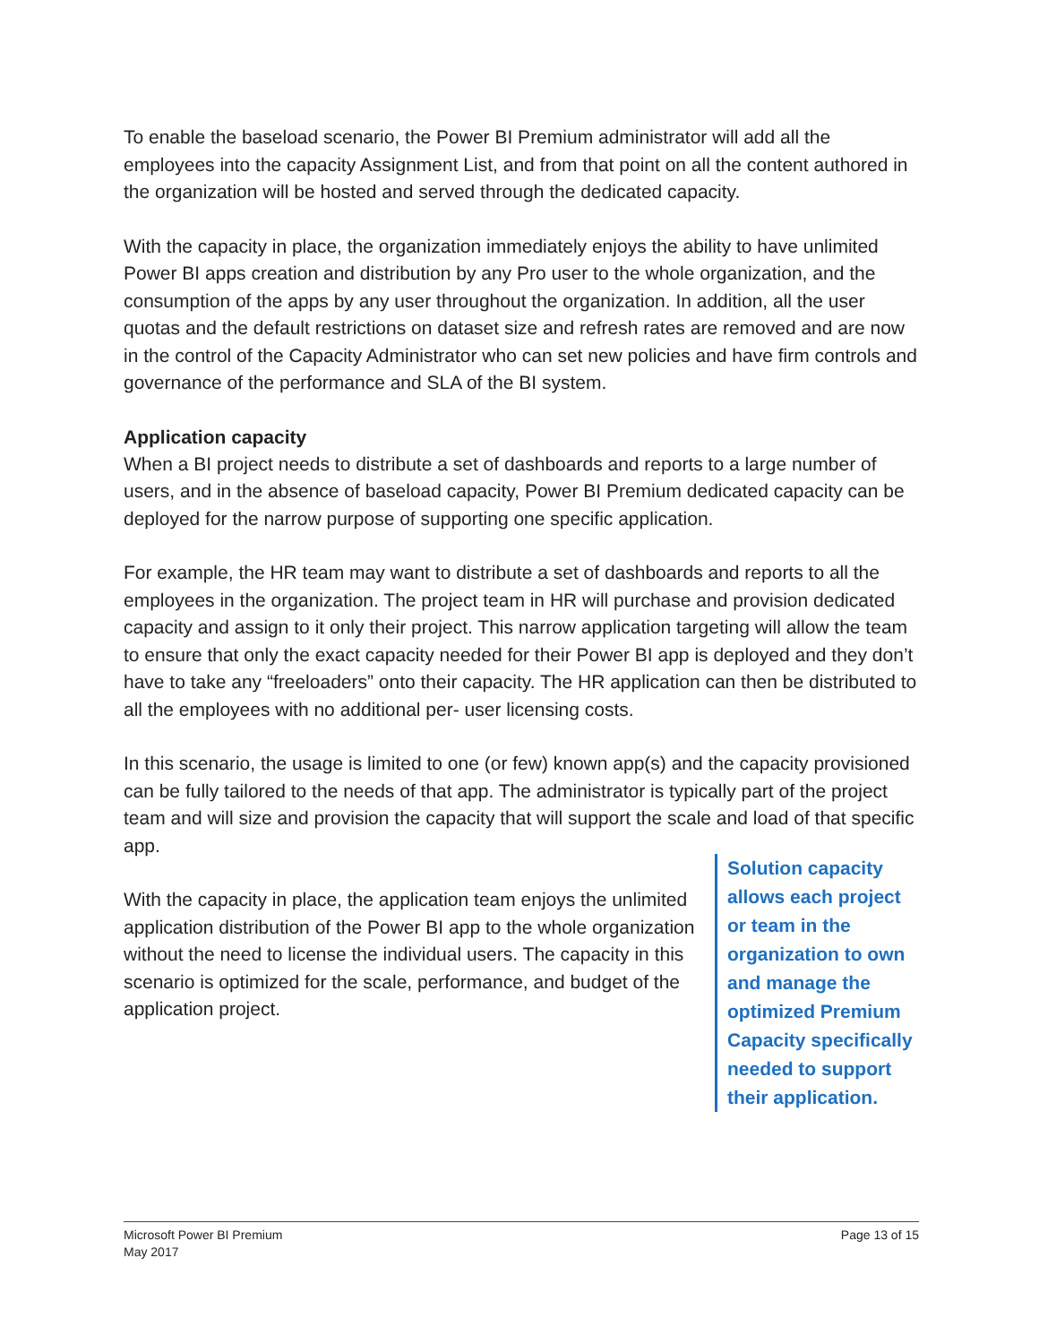To enable the baseload scenario, the Power BI Premium administrator will add all the employees into the capacity Assignment List, and from that point on all the content authored in the organization will be hosted and served through the dedicated capacity.
With the capacity in place, the organization immediately enjoys the ability to have unlimited Power BI apps creation and distribution by any Pro user to the whole organization, and the consumption of the apps by any user throughout the organization. In addition, all the user quotas and the default restrictions on dataset size and refresh rates are removed and are now in the control of the Capacity Administrator who can set new policies and have firm controls and governance of the performance and SLA of the BI system.
Application capacity
When a BI project needs to distribute a set of dashboards and reports to a large number of users, and in the absence of baseload capacity, Power BI Premium dedicated capacity can be deployed for the narrow purpose of supporting one specific application.
For example, the HR team may want to distribute a set of dashboards and reports to all the employees in the organization. The project team in HR will purchase and provision dedicated capacity and assign to it only their project. This narrow application targeting will allow the team to ensure that only the exact capacity needed for their Power BI app is deployed and they don’t have to take any “freeloaders” onto their capacity. The HR application can then be distributed to all the employees with no additional per- user licensing costs.
In this scenario, the usage is limited to one (or few) known app(s) and the capacity provisioned can be fully tailored to the needs of that app. The administrator is typically part of the project team and will size and provision the capacity that will support the scale and load of that specific app.
With the capacity in place, the application team enjoys the unlimited application distribution of the Power BI app to the whole organization without the need to license the individual users. The capacity in this scenario is optimized for the scale, performance, and budget of the application project.
Solution capacity allows each project or team in the organization to own and manage the optimized Premium Capacity specifically needed to support their application.
Microsoft Power BI Premium
May 2017
Page 13 of 15